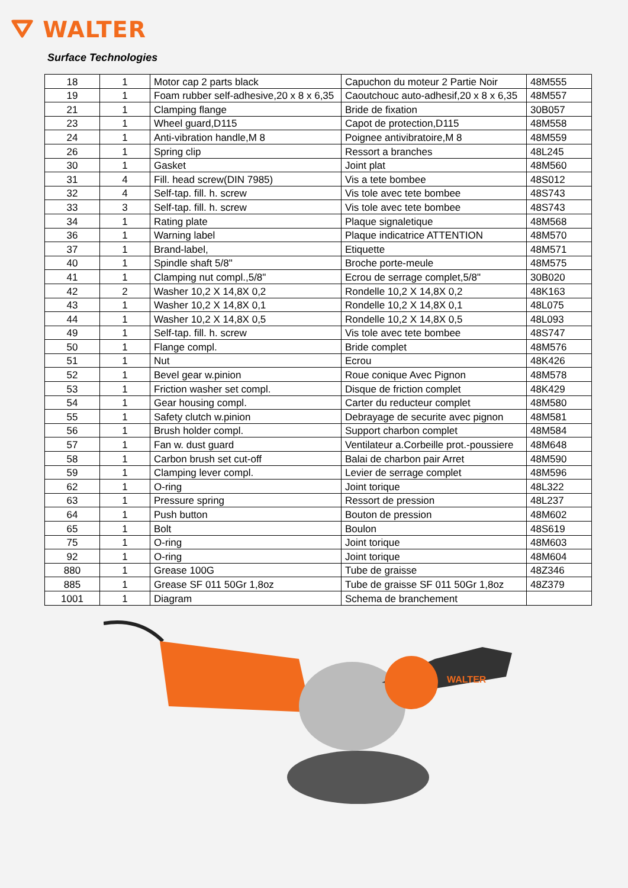⛛ WALTER
Surface Technologies
| 18 | 1 | Motor cap 2 parts black | Capuchon du moteur 2 Partie Noir | 48M555 |
| 19 | 1 | Foam rubber self-adhesive,20 x 8 x 6,35 | Caoutchouc auto-adhesif,20 x 8 x 6,35 | 48M557 |
| 21 | 1 | Clamping flange | Bride de fixation | 30B057 |
| 23 | 1 | Wheel guard,D115 | Capot de protection,D115 | 48M558 |
| 24 | 1 | Anti-vibration handle,M 8 | Poignee antivibratoire,M 8 | 48M559 |
| 26 | 1 | Spring clip | Ressort a branches | 48L245 |
| 30 | 1 | Gasket | Joint plat | 48M560 |
| 31 | 4 | Fill. head screw(DIN 7985) | Vis a tete bombee | 48S012 |
| 32 | 4 | Self-tap. fill. h. screw | Vis tole avec tete bombee | 48S743 |
| 33 | 3 | Self-tap. fill. h. screw | Vis tole avec tete bombee | 48S743 |
| 34 | 1 | Rating plate | Plaque signaletique | 48M568 |
| 36 | 1 | Warning label | Plaque indicatrice ATTENTION | 48M570 |
| 37 | 1 | Brand-label, | Etiquette | 48M571 |
| 40 | 1 | Spindle shaft 5/8" | Broche porte-meule | 48M575 |
| 41 | 1 | Clamping nut compl.,5/8" | Ecrou de serrage complet,5/8" | 30B020 |
| 42 | 2 | Washer 10,2 X 14,8X 0,2 | Rondelle 10,2 X 14,8X 0,2 | 48K163 |
| 43 | 1 | Washer 10,2 X 14,8X 0,1 | Rondelle 10,2 X 14,8X 0,1 | 48L075 |
| 44 | 1 | Washer 10,2 X 14,8X 0,5 | Rondelle 10,2 X 14,8X 0,5 | 48L093 |
| 49 | 1 | Self-tap. fill. h. screw | Vis tole avec tete bombee | 48S747 |
| 50 | 1 | Flange compl. | Bride complet | 48M576 |
| 51 | 1 | Nut | Ecrou | 48K426 |
| 52 | 1 | Bevel gear w.pinion | Roue conique Avec Pignon | 48M578 |
| 53 | 1 | Friction washer set compl. | Disque de friction complet | 48K429 |
| 54 | 1 | Gear housing compl. | Carter du reducteur complet | 48M580 |
| 55 | 1 | Safety clutch w.pinion | Debrayage de securite avec pignon | 48M581 |
| 56 | 1 | Brush holder compl. | Support charbon complet | 48M584 |
| 57 | 1 | Fan w. dust guard | Ventilateur a.Corbeille prot.-poussiere | 48M648 |
| 58 | 1 | Carbon brush set cut-off | Balai de charbon pair Arret | 48M590 |
| 59 | 1 | Clamping lever compl. | Levier de serrage complet | 48M596 |
| 62 | 1 | O-ring | Joint torique | 48L322 |
| 63 | 1 | Pressure spring | Ressort de pression | 48L237 |
| 64 | 1 | Push button | Bouton de pression | 48M602 |
| 65 | 1 | Bolt | Boulon | 48S619 |
| 75 | 1 | O-ring | Joint torique | 48M603 |
| 92 | 1 | O-ring | Joint torique | 48M604 |
| 880 | 1 | Grease 100G | Tube de graisse | 48Z346 |
| 885 | 1 | Grease SF 011 50Gr 1,8oz | Tube de graisse SF 011 50Gr 1,8oz | 48Z379 |
| 1001 | 1 | Diagram | Schema de branchement | |
WALTER